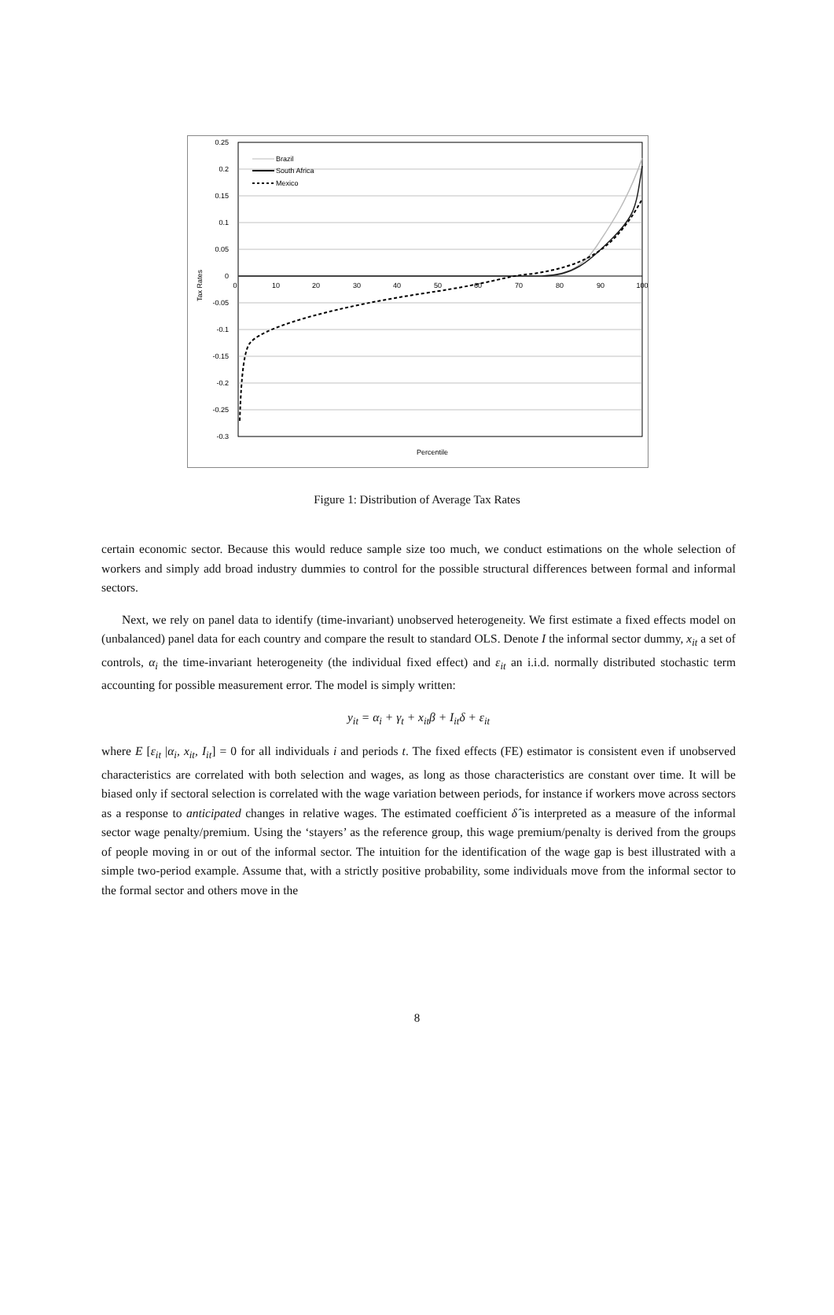0.25
0.2
0.15
0.1
0.05
0
-0.05
-0.1
-0.15
-0.2
-0.25
-0.3
0
10
20
30
40
50
60
70
80
90
100
Percentile
Tax Rates
Brazil
South Africa
Mexico
Figure 1: Distribution of Average Tax Rates
certain economic sector. Because this would reduce sample size too much, we conduct estimations on the whole selection of workers and simply add broad industry dummies to control for the possible structural differences between formal and informal sectors.
Next, we rely on panel data to identify (time-invariant) unobserved heterogeneity. We first estimate a fixed effects model on (unbalanced) panel data for each country and compare the result to standard OLS. Denote I the informal sector dummy, x<sub>it</sub> a set of controls, α<sub>i</sub> the time-invariant heterogeneity (the individual fixed effect) and ε<sub>it</sub> an i.i.d. normally distributed stochastic term accounting for possible measurement error. The model is simply written:
y<sub>it</sub> = α<sub>i</sub> + γ<sub>t</sub> + x<sub>it</sub>β + I<sub>it</sub>δ + ε<sub>it</sub>
where E [ε<sub>it</sub> |α<sub>i</sub>, x<sub>it</sub>, I<sub>it</sub>] = 0 for all individuals i and periods t. The fixed effects (FE) estimator is consistent even if unobserved characteristics are correlated with both selection and wages, as long as those characteristics are constant over time. It will be biased only if sectoral selection is correlated with the wage variation between periods, for instance if workers move across sectors as a response to anticipated changes in relative wages. The estimated coefficient δ̂ is interpreted as a measure of the informal sector wage penalty/premium. Using the ‘stayers’ as the reference group, this wage premium/penalty is derived from the groups of people moving in or out of the informal sector. The intuition for the identification of the wage gap is best illustrated with a simple two-period example. Assume that, with a strictly positive probability, some individuals move from the informal sector to the formal sector and others move in the
8